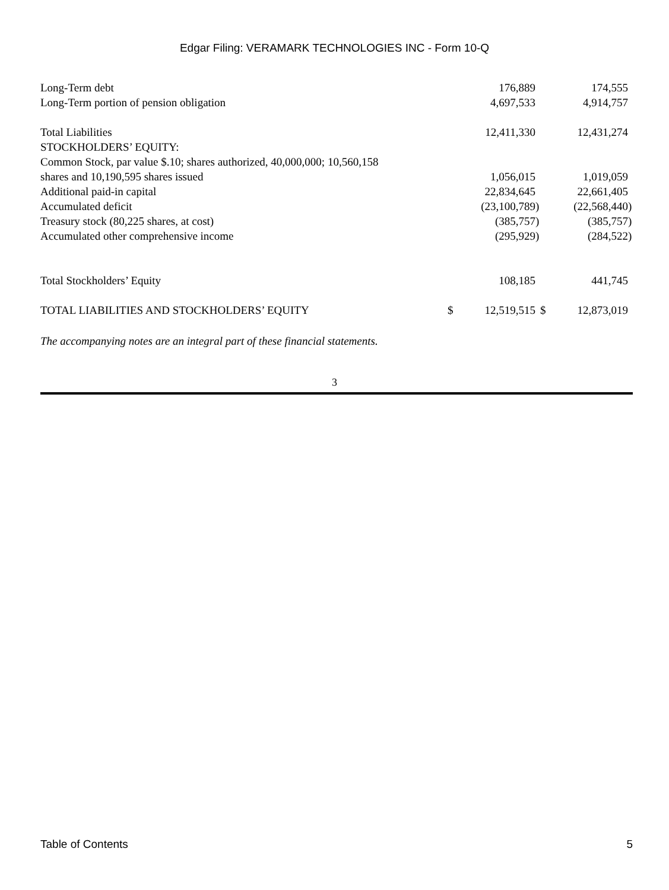Edgar Filing: VERAMARK TECHNOLOGIES INC - Form 10-Q
| Long-Term debt | | 176,889 | | | 174,555 | |
| Long-Term portion of pension obligation | | 4,697,533 | | | 4,914,757 | |
| Total Liabilities | | 12,411,330 | | | 12,431,274 | |
| STOCKHOLDERS’ EQUITY: | | | | | | |
| Common Stock, par value $.10; shares authorized, 40,000,000; 10,560,158 | | | | | | |
| shares and 10,190,595 shares issued | | 1,056,015 | | | 1,019,059 | |
| Additional paid-in capital | | 22,834,645 | | | 22,661,405 | |
| Accumulated deficit | | (23,100,789 | ) | | (22,568,440 | ) |
| Treasury stock (80,225 shares, at cost) | | (385,757 | ) | | (385,757 | ) |
| Accumulated other comprehensive income | | (295,929 | ) | | (284,522 | ) |
| Total Stockholders’ Equity | | 108,185 | | | 441,745 | |
| TOTAL LIABILITIES AND STOCKHOLDERS’ EQUITY | $ | 12,519,515 | | $ | 12,873,019 | |
The accompanying notes are an integral part of these financial statements.
3
Table of Contents 5